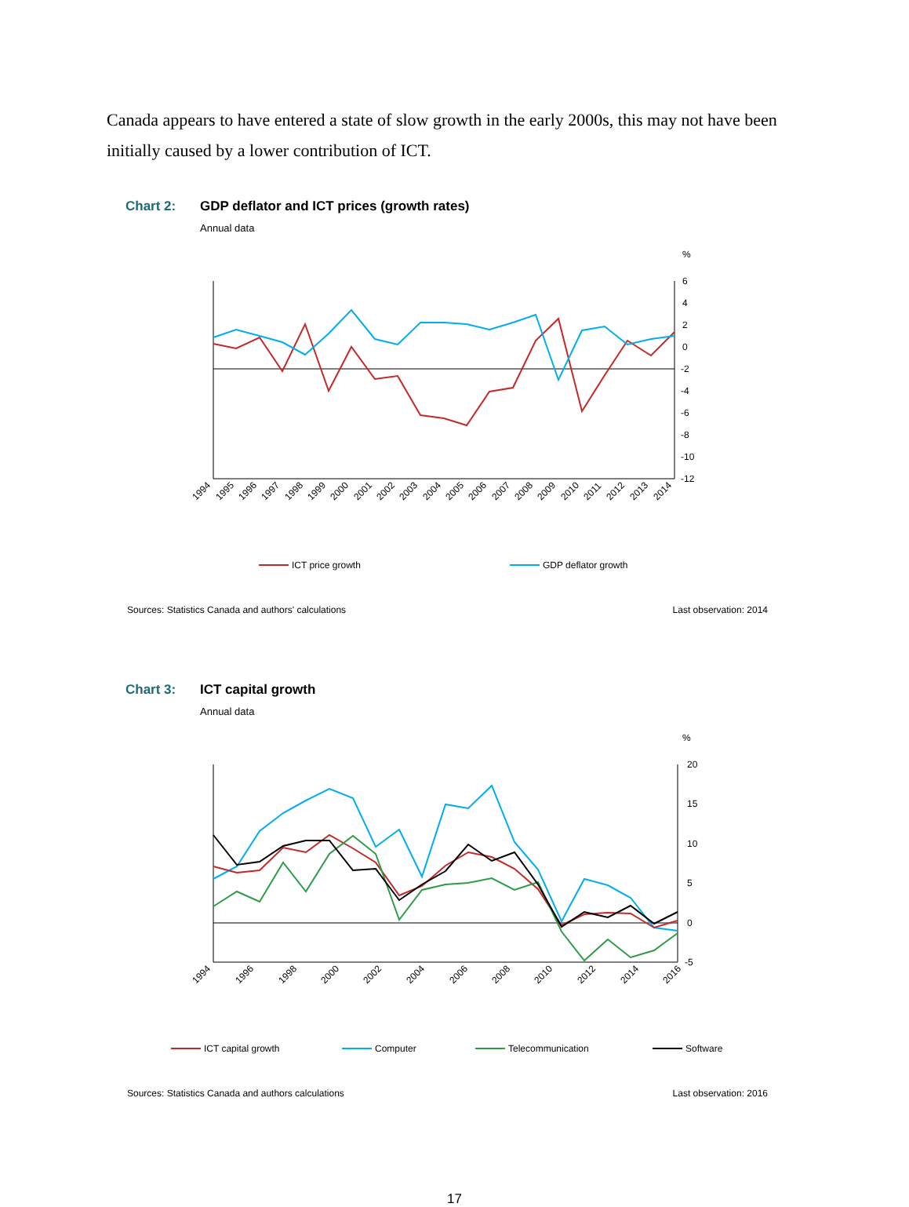Canada appears to have entered a state of slow growth in the early 2000s, this may not have been initially caused by a lower contribution of ICT.
Chart 2: GDP deflator and ICT prices (growth rates)
Annual data
%
6
4
2
0
-2
-4
-6
-8
-10
-12
1994
1995
1996
1997
1998
1999
2000
2001
2002
2003
2004
2005
2006
2007
2008
2009
2010
2011
2012
2013
2014
ICT price growth
GDP deflator growth
Sources: Statistics Canada and authors' calculations Last observation: 2014
Chart 3: ICT capital growth
Annual data
%
20
15
10
5
0
-5
1994
1996
1998
2000
2002
2004
2006
2008
2010
2012
2014
2016
ICT capital growth
Computer
Telecommunication
Software
Sources: Statistics Canada and authors calculations Last observation: 2016
17